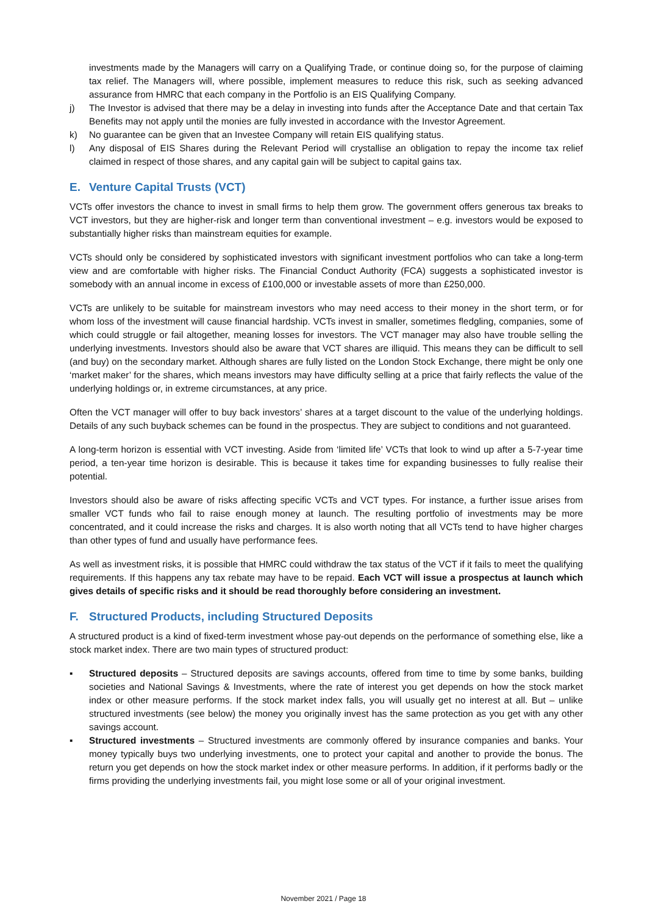investments made by the Managers will carry on a Qualifying Trade, or continue doing so, for the purpose of claiming tax relief. The Managers will, where possible, implement measures to reduce this risk, such as seeking advanced assurance from HMRC that each company in the Portfolio is an EIS Qualifying Company.
j) The Investor is advised that there may be a delay in investing into funds after the Acceptance Date and that certain Tax Benefits may not apply until the monies are fully invested in accordance with the Investor Agreement.
k) No guarantee can be given that an Investee Company will retain EIS qualifying status.
l) Any disposal of EIS Shares during the Relevant Period will crystallise an obligation to repay the income tax relief claimed in respect of those shares, and any capital gain will be subject to capital gains tax.
E. Venture Capital Trusts (VCT)
VCTs offer investors the chance to invest in small firms to help them grow. The government offers generous tax breaks to VCT investors, but they are higher-risk and longer term than conventional investment – e.g. investors would be exposed to substantially higher risks than mainstream equities for example.
VCTs should only be considered by sophisticated investors with significant investment portfolios who can take a long-term view and are comfortable with higher risks. The Financial Conduct Authority (FCA) suggests a sophisticated investor is somebody with an annual income in excess of £100,000 or investable assets of more than £250,000.
VCTs are unlikely to be suitable for mainstream investors who may need access to their money in the short term, or for whom loss of the investment will cause financial hardship. VCTs invest in smaller, sometimes fledgling, companies, some of which could struggle or fail altogether, meaning losses for investors. The VCT manager may also have trouble selling the underlying investments. Investors should also be aware that VCT shares are illiquid. This means they can be difficult to sell (and buy) on the secondary market. Although shares are fully listed on the London Stock Exchange, there might be only one ‘market maker’ for the shares, which means investors may have difficulty selling at a price that fairly reflects the value of the underlying holdings or, in extreme circumstances, at any price.
Often the VCT manager will offer to buy back investors’ shares at a target discount to the value of the underlying holdings. Details of any such buyback schemes can be found in the prospectus. They are subject to conditions and not guaranteed.
A long-term horizon is essential with VCT investing. Aside from ‘limited life’ VCTs that look to wind up after a 5-7-year time period, a ten-year time horizon is desirable. This is because it takes time for expanding businesses to fully realise their potential.
Investors should also be aware of risks affecting specific VCTs and VCT types. For instance, a further issue arises from smaller VCT funds who fail to raise enough money at launch. The resulting portfolio of investments may be more concentrated, and it could increase the risks and charges. It is also worth noting that all VCTs tend to have higher charges than other types of fund and usually have performance fees.
As well as investment risks, it is possible that HMRC could withdraw the tax status of the VCT if it fails to meet the qualifying requirements. If this happens any tax rebate may have to be repaid. Each VCT will issue a prospectus at launch which gives details of specific risks and it should be read thoroughly before considering an investment.
F. Structured Products, including Structured Deposits
A structured product is a kind of fixed-term investment whose pay-out depends on the performance of something else, like a stock market index. There are two main types of structured product:
▪ Structured deposits – Structured deposits are savings accounts, offered from time to time by some banks, building societies and National Savings & Investments, where the rate of interest you get depends on how the stock market index or other measure performs. If the stock market index falls, you will usually get no interest at all. But – unlike structured investments (see below) the money you originally invest has the same protection as you get with any other savings account.
▪ Structured investments – Structured investments are commonly offered by insurance companies and banks. Your money typically buys two underlying investments, one to protect your capital and another to provide the bonus. The return you get depends on how the stock market index or other measure performs. In addition, if it performs badly or the firms providing the underlying investments fail, you might lose some or all of your original investment.
November 2021 / Page 18